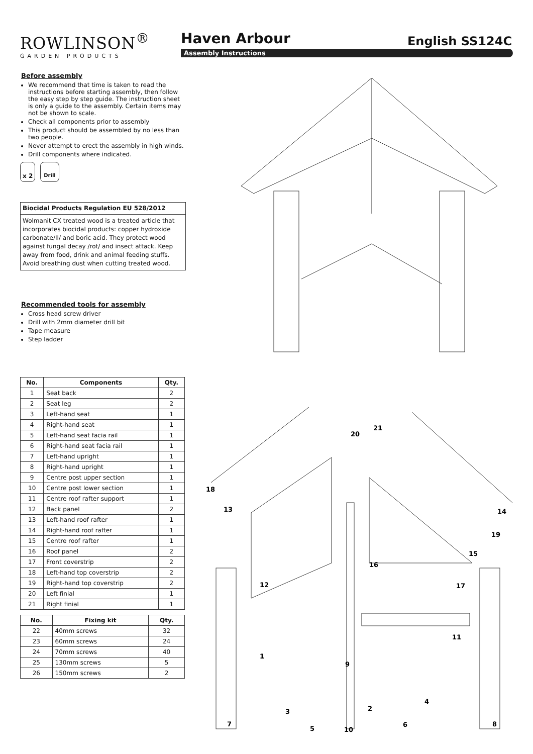ROWLINSON<sup>®</sup>
GARDEN PRODUCTS
Haven Arbour
Assembly Instructions
English SS124C
Before assembly
We recommend that time is taken to read the instructions before starting assembly, then follow the easy step by step guide. The instruction sheet is only a guide to the assembly. Certain items may not be shown to scale.
Check all components prior to assembly
This product should be assembled by no less than two people.
Never attempt to erect the assembly in high winds.
Drill components where indicated.
x 2 Drill
Biocidal Products Regulation EU 528/2012
Wolmanit CX treated wood is a treated article that incorporates biocidal products: copper hydroxide carbonate/II/ and boric acid. They protect wood against fungal decay /rot/ and insect attack. Keep away from food, drink and animal feeding stuffs. Avoid breathing dust when cutting treated wood.
Recommended tools for assembly
Cross head screw driver
Drill with 2mm diameter drill bit
Tape measure
Step ladder
| No. | Components | Qty. |
| --- | --- | --- |
| 1 | Seat back | 2 |
| 2 | Seat leg | 2 |
| 3 | Left-hand seat | 1 |
| 4 | Right-hand seat | 1 |
| 5 | Left-hand seat facia rail | 1 |
| 6 | Right-hand seat facia rail | 1 |
| 7 | Left-hand upright | 1 |
| 8 | Right-hand upright | 1 |
| 9 | Centre post upper section | 1 |
| 10 | Centre post lower section | 1 |
| 11 | Centre roof rafter support | 1 |
| 12 | Back panel | 2 |
| 13 | Left-hand roof rafter | 1 |
| 14 | Right-hand roof rafter | 1 |
| 15 | Centre roof rafter | 1 |
| 16 | Roof panel | 2 |
| 17 | Front coverstrip | 2 |
| 18 | Left-hand top coverstrip | 2 |
| 19 | Right-hand top coverstrip | 2 |
| 20 | Left finial | 1 |
| 21 | Right finial | 1 |
| No. | Fixing kit | Qty. |
| --- | --- | --- |
| 22 | 40mm screws | 32 |
| 23 | 60mm screws | 24 |
| 24 | 70mm screws | 40 |
| 25 | 130mm screws | 5 |
| 26 | 150mm screws | 2 |
18
13
14
19
15
16
17
12
11
1
9
4
3
2
5
10
6
7
8
20
21